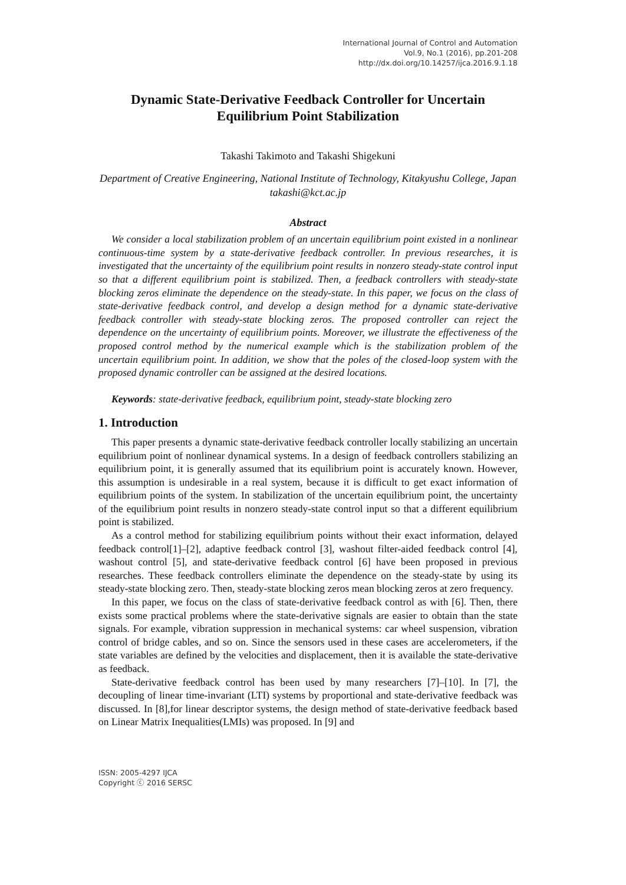International Journal of Control and Automation
Vol.9, No.1 (2016), pp.201-208
http://dx.doi.org/10.14257/ijca.2016.9.1.18
Dynamic State-Derivative Feedback Controller for Uncertain Equilibrium Point Stabilization
Takashi Takimoto and Takashi Shigekuni
Department of Creative Engineering, National Institute of Technology, Kitakyushu College, Japan
takashi@kct.ac.jp
Abstract
We consider a local stabilization problem of an uncertain equilibrium point existed in a nonlinear continuous-time system by a state-derivative feedback controller. In previous researches, it is investigated that the uncertainty of the equilibrium point results in nonzero steady-state control input so that a different equilibrium point is stabilized. Then, a feedback controllers with steady-state blocking zeros eliminate the dependence on the steady-state. In this paper, we focus on the class of state-derivative feedback control, and develop a design method for a dynamic state-derivative feedback controller with steady-state blocking zeros. The proposed controller can reject the dependence on the uncertainty of equilibrium points. Moreover, we illustrate the effectiveness of the proposed control method by the numerical example which is the stabilization problem of the uncertain equilibrium point. In addition, we show that the poles of the closed-loop system with the proposed dynamic controller can be assigned at the desired locations.
Keywords: state-derivative feedback, equilibrium point, steady-state blocking zero
1. Introduction
This paper presents a dynamic state-derivative feedback controller locally stabilizing an uncertain equilibrium point of nonlinear dynamical systems. In a design of feedback controllers stabilizing an equilibrium point, it is generally assumed that its equilibrium point is accurately known. However, this assumption is undesirable in a real system, because it is difficult to get exact information of equilibrium points of the system. In stabilization of the uncertain equilibrium point, the uncertainty of the equilibrium point results in nonzero steady-state control input so that a different equilibrium point is stabilized.
As a control method for stabilizing equilibrium points without their exact information, delayed feedback control[1]–[2], adaptive feedback control [3], washout filter-aided feedback control [4], washout control [5], and state-derivative feedback control [6] have been proposed in previous researches. These feedback controllers eliminate the dependence on the steady-state by using its steady-state blocking zero. Then, steady-state blocking zeros mean blocking zeros at zero frequency.
In this paper, we focus on the class of state-derivative feedback control as with [6]. Then, there exists some practical problems where the state-derivative signals are easier to obtain than the state signals. For example, vibration suppression in mechanical systems: car wheel suspension, vibration control of bridge cables, and so on. Since the sensors used in these cases are accelerometers, if the state variables are defined by the velocities and displacement, then it is available the state-derivative as feedback.
State-derivative feedback control has been used by many researchers [7]–[10]. In [7], the decoupling of linear time-invariant (LTI) systems by proportional and state-derivative feedback was discussed. In [8],for linear descriptor systems, the design method of state-derivative feedback based on Linear Matrix Inequalities(LMIs) was proposed. In [9] and
ISSN: 2005-4297 IJCA
Copyright ⓒ 2016 SERSC